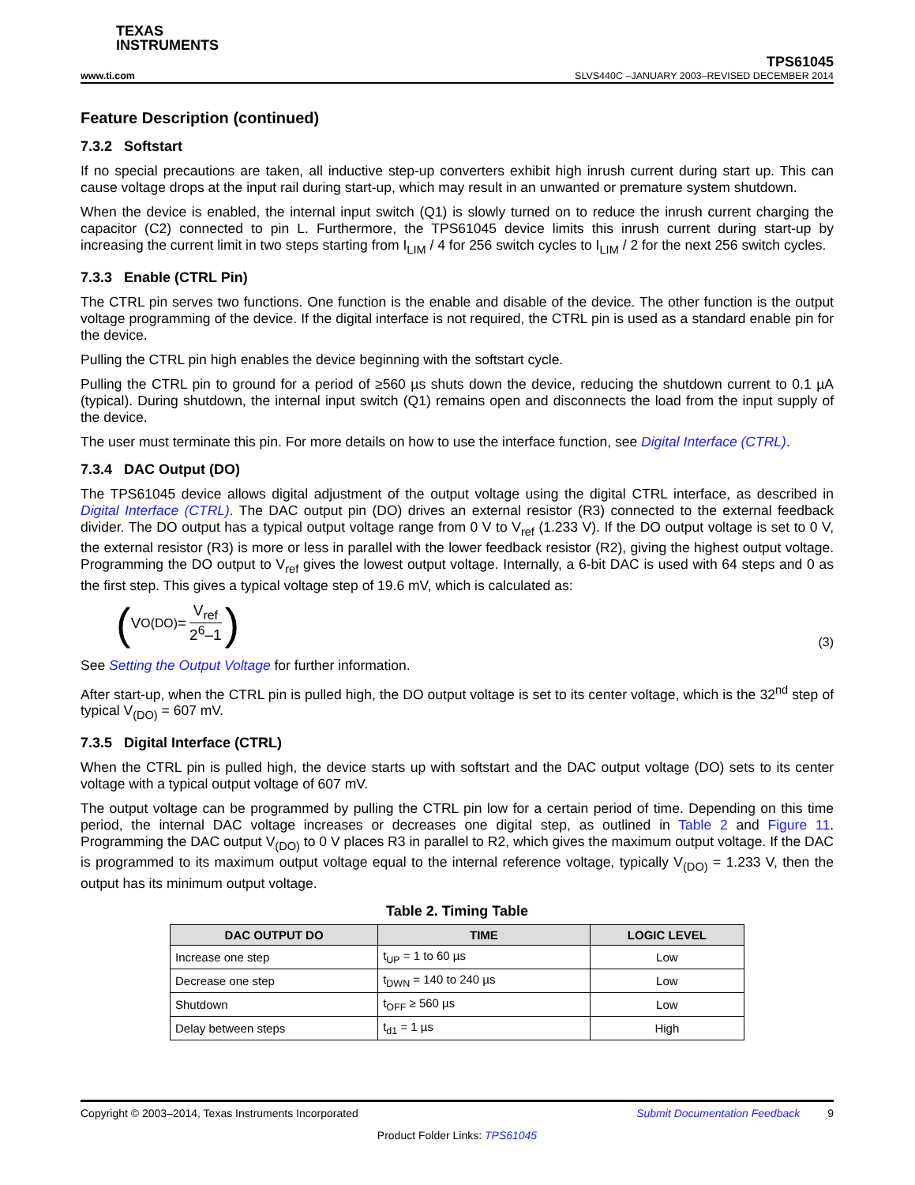TEXAS
INSTRUMENTS
TPS61045
www.ti.com SLVS440C –JANUARY 2003–REVISED DECEMBER 2014
Feature Description (continued)
7.3.2 Softstart
If no special precautions are taken, all inductive step-up converters exhibit high inrush current during start up. This can cause voltage drops at the input rail during start-up, which may result in an unwanted or premature system shutdown.
When the device is enabled, the internal input switch (Q1) is slowly turned on to reduce the inrush current charging the capacitor (C2) connected to pin L. Furthermore, the TPS61045 device limits this inrush current during start-up by increasing the current limit in two steps starting from I<sub>LIM</sub> / 4 for 256 switch cycles to I<sub>LIM</sub> / 2 for the next 256 switch cycles.
7.3.3 Enable (CTRL Pin)
The CTRL pin serves two functions. One function is the enable and disable of the device. The other function is the output voltage programming of the device. If the digital interface is not required, the CTRL pin is used as a standard enable pin for the device.
Pulling the CTRL pin high enables the device beginning with the softstart cycle.
Pulling the CTRL pin to ground for a period of ≥560 µs shuts down the device, reducing the shutdown current to 0.1 µA (typical). During shutdown, the internal input switch (Q1) remains open and disconnects the load from the input supply of the device.
The user must terminate this pin. For more details on how to use the interface function, see Digital Interface (CTRL).
7.3.4 DAC Output (DO)
The TPS61045 device allows digital adjustment of the output voltage using the digital CTRL interface, as described in Digital Interface (CTRL). The DAC output pin (DO) drives an external resistor (R3) connected to the external feedback divider. The DO output has a typical output voltage range from 0 V to V<sub>ref</sub> (1.233 V). If the DO output voltage is set to 0 V, the external resistor (R3) is more or less in parallel with the lower feedback resistor (R2), giving the highest output voltage. Programming the DO output to V<sub>ref</sub> gives the lowest output voltage. Internally, a 6-bit DAC is used with 64 steps and 0 as the first step. This gives a typical voltage step of 19.6 mV, which is calculated as:
(V<sub>O(DO)</sub> = V<sub>ref</sub> 2<sup>6</sup>–1) (3)
See Setting the Output Voltage for further information.
After start-up, when the CTRL pin is pulled high, the DO output voltage is set to its center voltage, which is the 32<sup>nd</sup> step of typical V<sub>(DO)</sub> = 607 mV.
7.3.5 Digital Interface (CTRL)
When the CTRL pin is pulled high, the device starts up with softstart and the DAC output voltage (DO) sets to its center voltage with a typical output voltage of 607 mV.
The output voltage can be programmed by pulling the CTRL pin low for a certain period of time. Depending on this time period, the internal DAC voltage increases or decreases one digital step, as outlined in Table 2 and Figure 11. Programming the DAC output V<sub>(DO)</sub> to 0 V places R3 in parallel to R2, which gives the maximum output voltage. If the DAC is programmed to its maximum output voltage equal to the internal reference voltage, typically V<sub>(DO)</sub> = 1.233 V, then the output has its minimum output voltage.
Table 2. Timing Table
| DAC OUTPUT DO | TIME | LOGIC LEVEL |
| --- | --- | --- |
| Increase one step | t<sub>UP</sub> = 1 to 60 µs | Low |
| Decrease one step | t<sub>DWN</sub> = 140 to 240 µs | Low |
| Shutdown | t<sub>OFF</sub> ≥ 560 µs | Low |
| Delay between steps | t<sub>d1</sub> = 1 µs | High |
Copyright © 2003–2014, Texas Instruments Incorporated Submit Documentation Feedback 9
Product Folder Links: TPS61045